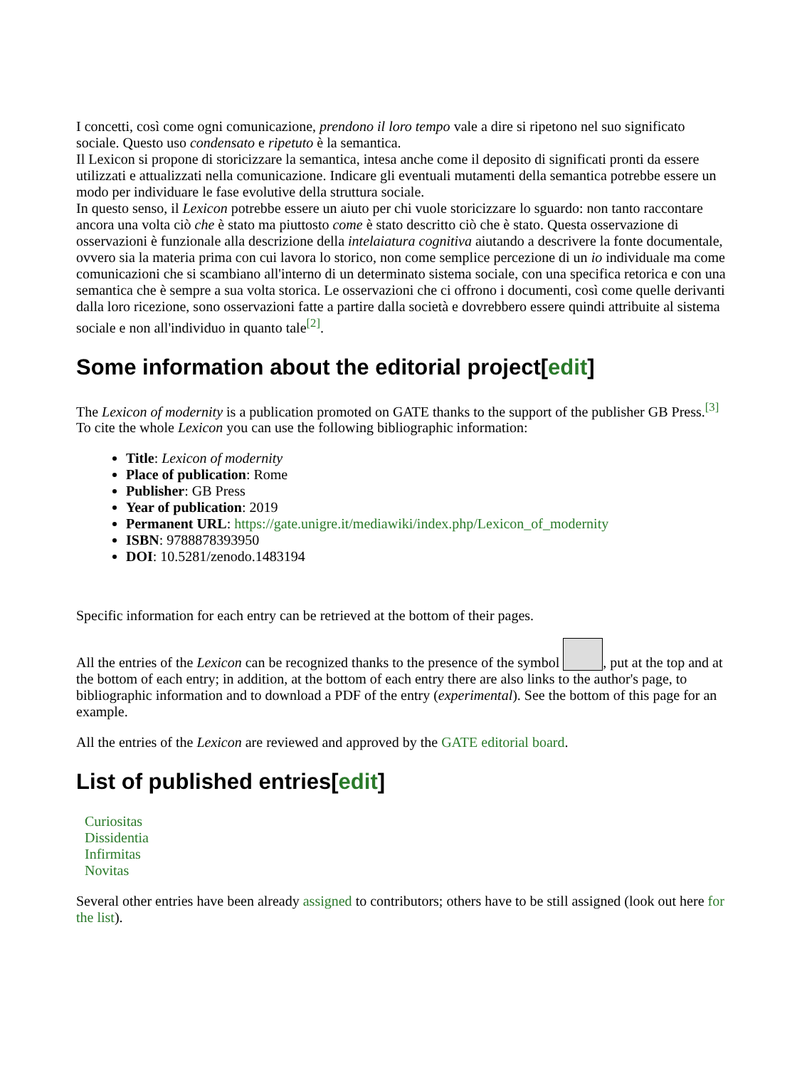I concetti, così come ogni comunicazione, prendono il loro tempo vale a dire si ripetono nel suo significato sociale. Questo uso condensato e ripetuto è la semantica.
Il Lexicon si propone di storicizzare la semantica, intesa anche come il deposito di significati pronti da essere utilizzati e attualizzati nella comunicazione. Indicare gli eventuali mutamenti della semantica potrebbe essere un modo per individuare le fase evolutive della struttura sociale.
In questo senso, il Lexicon potrebbe essere un aiuto per chi vuole storicizzare lo sguardo: non tanto raccontare ancora una volta ciò che è stato ma piuttosto come è stato descritto ciò che è stato. Questa osservazione di osservazioni è funzionale alla descrizione della intelaiatura cognitiva aiutando a descrivere la fonte documentale, ovvero sia la materia prima con cui lavora lo storico, non come semplice percezione di un io individuale ma come comunicazioni che si scambiano all'interno di un determinato sistema sociale, con una specifica retorica e con una semantica che è sempre a sua volta storica. Le osservazioni che ci offrono i documenti, così come quelle derivanti dalla loro ricezione, sono osservazioni fatte a partire dalla società e dovrebbero essere quindi attribuite al sistema sociale e non all'individuo in quanto tale<sup>[2]</sup>.
Some information about the editorial project[edit]
The Lexicon of modernity is a publication promoted on GATE thanks to the support of the publisher GB Press.<sup>[3]</sup> To cite the whole Lexicon you can use the following bibliographic information:
Title: Lexicon of modernity
Place of publication: Rome
Publisher: GB Press
Year of publication: 2019
Permanent URL: https://gate.unigre.it/mediawiki/index.php/Lexicon_of_modernity
ISBN: 9788878393950
DOI: 10.5281/zenodo.1483194
Specific information for each entry can be retrieved at the bottom of their pages.
All the entries of the Lexicon can be recognized thanks to the presence of the symbol , put at the top and at the bottom of each entry; in addition, at the bottom of each entry there are also links to the author's page, to bibliographic information and to download a PDF of the entry (experimental). See the bottom of this page for an example.
All the entries of the Lexicon are reviewed and approved by the GATE editorial board.
List of published entries[edit]
Curiositas
Dissidentia
Infirmitas
Novitas
Several other entries have been already assigned to contributors; others have to be still assigned (look out here for the list).